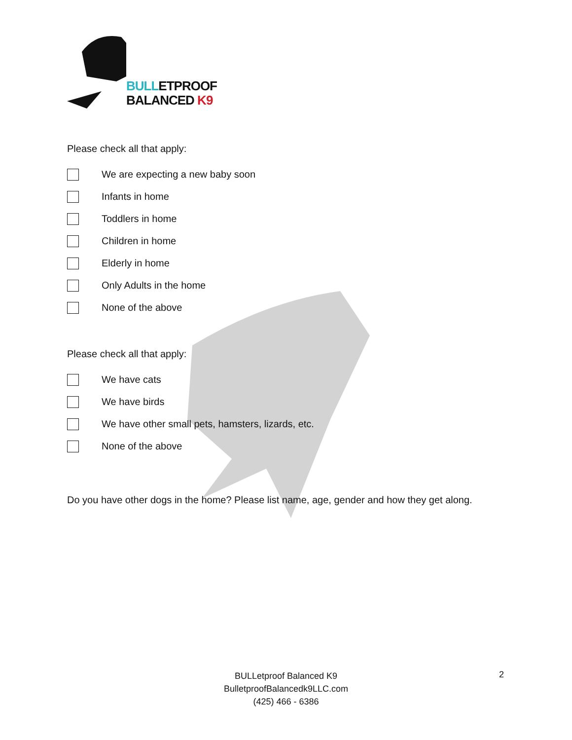BULLETPROOF
BALANCED K9
Please check all that apply:
We are expecting a new baby soon
Infants in home
Toddlers in home
Children in home
Elderly in home
Only Adults in the home
None of the above
Please check all that apply:
We have cats
We have birds
We have other small pets, hamsters, lizards, etc.
None of the above
Do you have other dogs in the home? Please list name, age, gender and how they get along.
BULLetproof Balanced K9
BulletproofBalancedk9LLC.com
(425) 466 - 6386
2